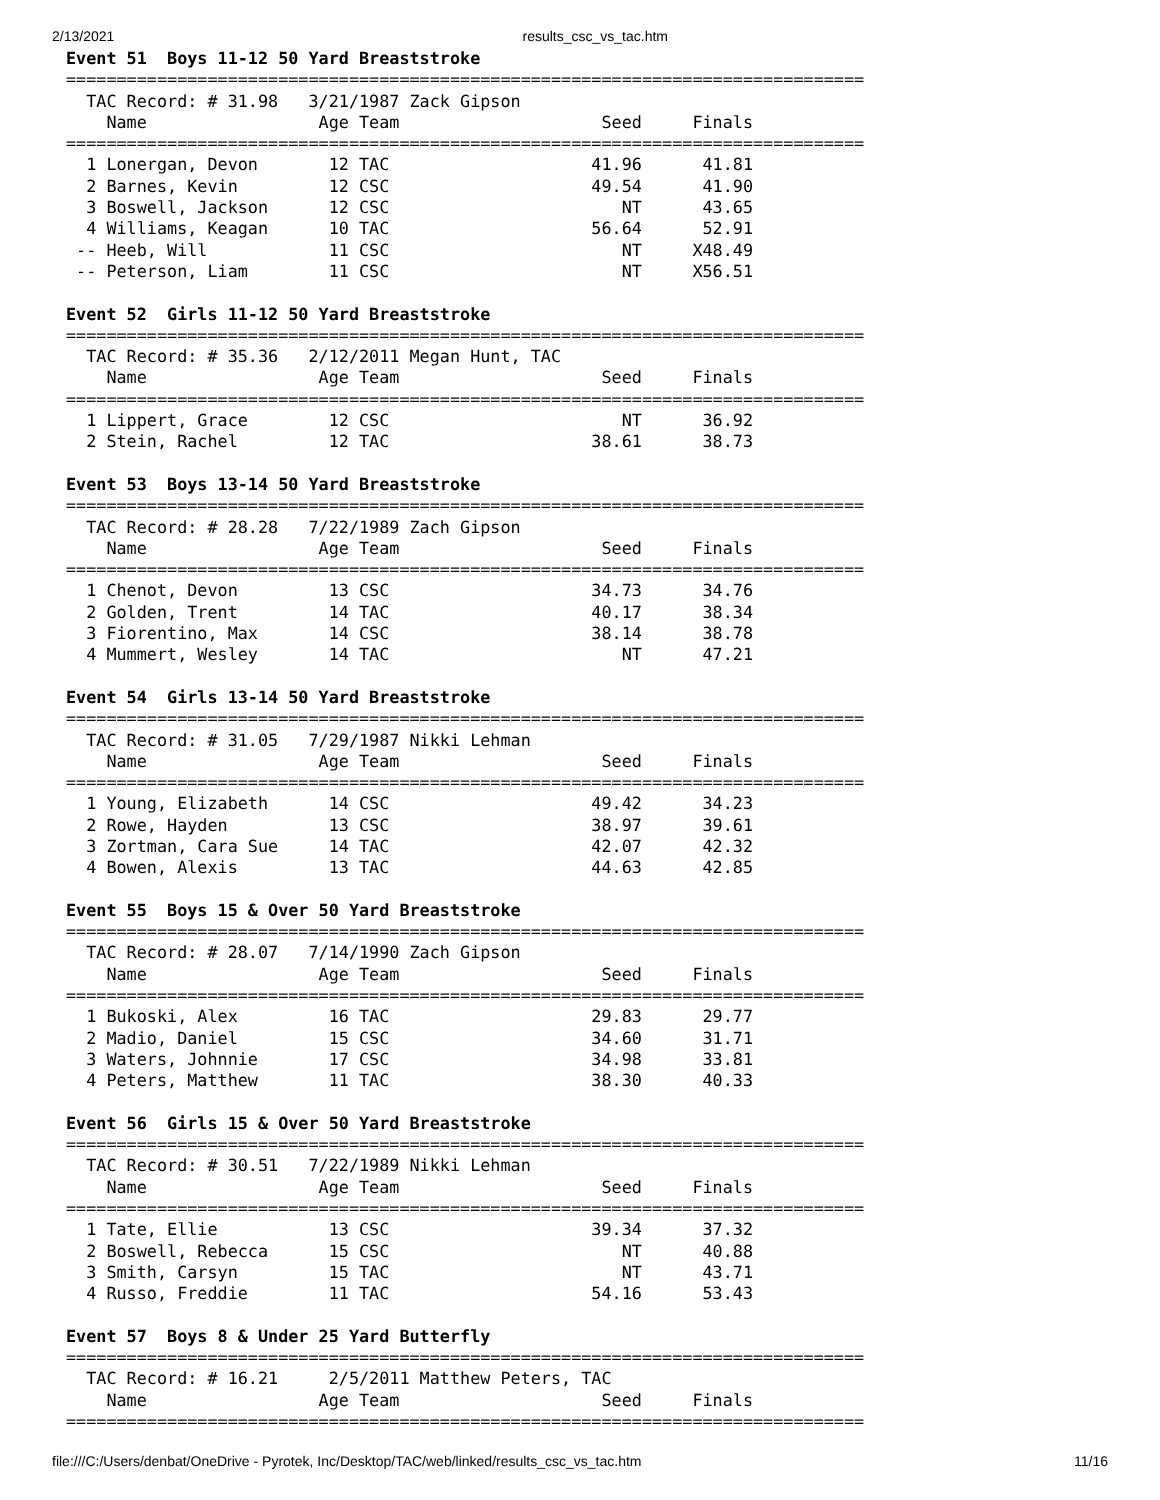2/13/2021 results_csc_vs_tac.htm
Event 51  Boys 11-12 50 Yard Breaststroke
===============================================================================
  TAC Record: # 31.98   3/21/1987 Zack Gipson
    Name                 Age Team                    Seed     Finals
===============================================================================
  1 Lonergan, Devon       12 TAC                    41.96      41.81
  2 Barnes, Kevin         12 CSC                    49.54      41.90
  3 Boswell, Jackson      12 CSC                       NT      43.65
  4 Williams, Keagan      10 TAC                    56.64      52.91
 -- Heeb, Will            11 CSC                       NT     X48.49
 -- Peterson, Liam        11 CSC                       NT     X56.51

Event 52  Girls 11-12 50 Yard Breaststroke
===============================================================================
  TAC Record: # 35.36   2/12/2011 Megan Hunt, TAC
    Name                 Age Team                    Seed     Finals
===============================================================================
  1 Lippert, Grace        12 CSC                       NT      36.92
  2 Stein, Rachel         12 TAC                    38.61      38.73

Event 53  Boys 13-14 50 Yard Breaststroke
===============================================================================
  TAC Record: # 28.28   7/22/1989 Zach Gipson
    Name                 Age Team                    Seed     Finals
===============================================================================
  1 Chenot, Devon         13 CSC                    34.73      34.76
  2 Golden, Trent         14 TAC                    40.17      38.34
  3 Fiorentino, Max       14 CSC                    38.14      38.78
  4 Mummert, Wesley       14 TAC                       NT      47.21

Event 54  Girls 13-14 50 Yard Breaststroke
===============================================================================
  TAC Record: # 31.05   7/29/1987 Nikki Lehman
    Name                 Age Team                    Seed     Finals
===============================================================================
  1 Young, Elizabeth      14 CSC                    49.42      34.23
  2 Rowe, Hayden          13 CSC                    38.97      39.61
  3 Zortman, Cara Sue     14 TAC                    42.07      42.32
  4 Bowen, Alexis         13 TAC                    44.63      42.85

Event 55  Boys 15 & Over 50 Yard Breaststroke
===============================================================================
  TAC Record: # 28.07   7/14/1990 Zach Gipson
    Name                 Age Team                    Seed     Finals
===============================================================================
  1 Bukoski, Alex         16 TAC                    29.83      29.77
  2 Madio, Daniel         15 CSC                    34.60      31.71
  3 Waters, Johnnie       17 CSC                    34.98      33.81
  4 Peters, Matthew       11 TAC                    38.30      40.33

Event 56  Girls 15 & Over 50 Yard Breaststroke
===============================================================================
  TAC Record: # 30.51   7/22/1989 Nikki Lehman
    Name                 Age Team                    Seed     Finals
===============================================================================
  1 Tate, Ellie           13 CSC                    39.34      37.32
  2 Boswell, Rebecca      15 CSC                       NT      40.88
  3 Smith, Carsyn         15 TAC                       NT      43.71
  4 Russo, Freddie        11 TAC                    54.16      53.43

Event 57  Boys 8 & Under 25 Yard Butterfly
===============================================================================
  TAC Record: # 16.21     2/5/2011 Matthew Peters, TAC
    Name                 Age Team                    Seed     Finals
===============================================================================
file:///C:/Users/denbat/OneDrive - Pyrotek, Inc/Desktop/TAC/web/linked/results_csc_vs_tac.htm 11/16